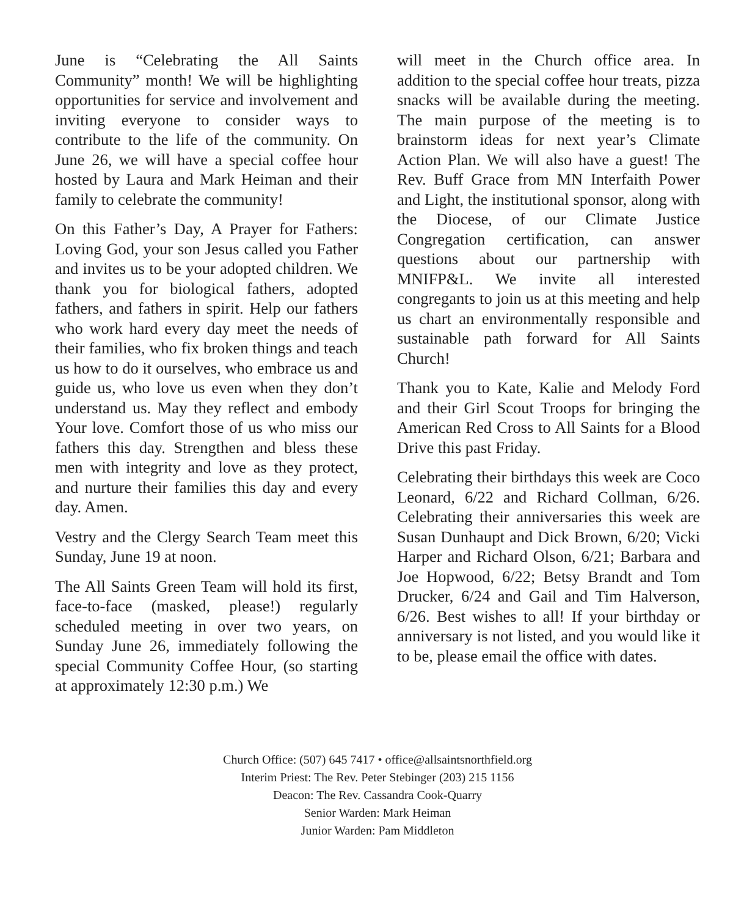June is “Celebrating the All Saints Community” month! We will be highlighting opportunities for service and involvement and inviting everyone to consider ways to contribute to the life of the community. On June 26, we will have a special coffee hour hosted by Laura and Mark Heiman and their family to celebrate the community!
On this Father’s Day, A Prayer for Fathers: Loving God, your son Jesus called you Father and invites us to be your adopted children. We thank you for biological fathers, adopted fathers, and fathers in spirit. Help our fathers who work hard every day meet the needs of their families, who fix broken things and teach us how to do it ourselves, who embrace us and guide us, who love us even when they don’t understand us. May they reflect and embody Your love. Comfort those of us who miss our fathers this day. Strengthen and bless these men with integrity and love as they protect, and nurture their families this day and every day. Amen.
Vestry and the Clergy Search Team meet this Sunday, June 19 at noon.
The All Saints Green Team will hold its first, face-to-face (masked, please!) regularly scheduled meeting in over two years, on Sunday June 26, immediately following the special Community Coffee Hour, (so starting at approximately 12:30 p.m.) We
will meet in the Church office area. In addition to the special coffee hour treats, pizza snacks will be available during the meeting. The main purpose of the meeting is to brainstorm ideas for next year’s Climate Action Plan. We will also have a guest! The Rev. Buff Grace from MN Interfaith Power and Light, the institutional sponsor, along with the Diocese, of our Climate Justice Congregation certification, can answer questions about our partnership with MNIFP&L. We invite all interested congregants to join us at this meeting and help us chart an environmentally responsible and sustainable path forward for All Saints Church!
Thank you to Kate, Kalie and Melody Ford and their Girl Scout Troops for bringing the American Red Cross to All Saints for a Blood Drive this past Friday.
Celebrating their birthdays this week are Coco Leonard, 6/22 and Richard Collman, 6/26. Celebrating their anniversaries this week are Susan Dunhaupt and Dick Brown, 6/20; Vicki Harper and Richard Olson, 6/21; Barbara and Joe Hopwood, 6/22; Betsy Brandt and Tom Drucker, 6/24 and Gail and Tim Halverson, 6/26. Best wishes to all! If your birthday or anniversary is not listed, and you would like it to be, please email the office with dates.
Church Office: (507) 645 7417 • office@allsaintsnorthfield.org
Interim Priest: The Rev. Peter Stebinger (203) 215 1156
Deacon: The Rev. Cassandra Cook-Quarry
Senior Warden: Mark Heiman
Junior Warden: Pam Middleton